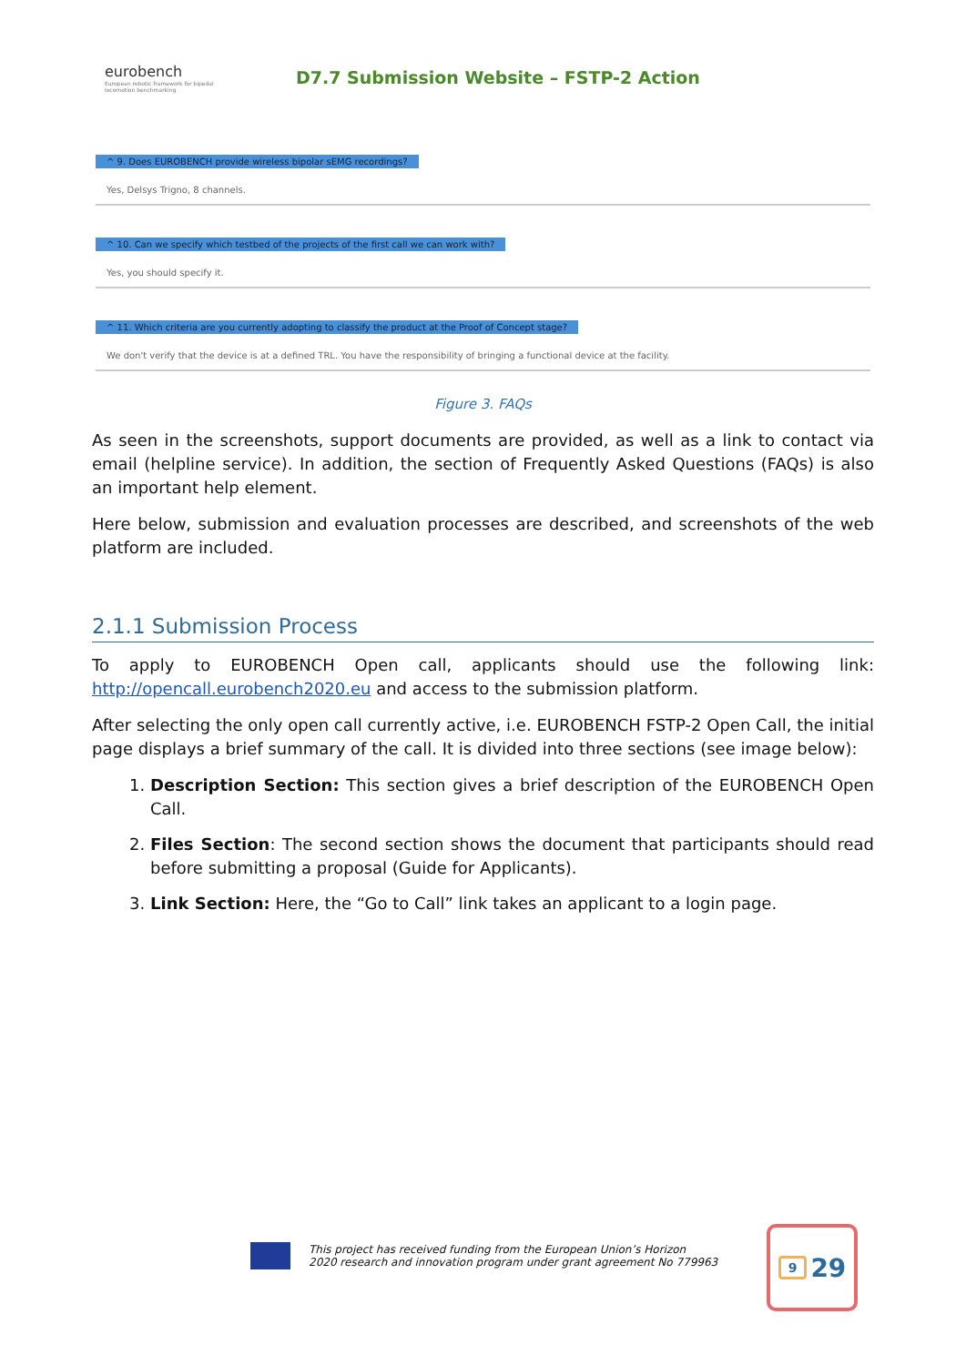eurobench
European robotic framework for bipedal locomotion benchmarking
D7.7 Submission Website – FSTP-2 Action
^ 9. Does EUROBENCH provide wireless bipolar sEMG recordings?
Yes, Delsys Trigno, 8 channels.
^ 10. Can we specify which testbed of the projects of the first call we can work with?
Yes, you should specify it.
^ 11. Which criteria are you currently adopting to classify the product at the Proof of Concept stage?
We don't verify that the device is at a defined TRL. You have the responsibility of bringing a functional device at the facility.
Figure 3. FAQs
As seen in the screenshots, support documents are provided, as well as a link to contact via email (helpline service). In addition, the section of Frequently Asked Questions (FAQs) is also an important help element.
Here below, submission and evaluation processes are described, and screenshots of the web platform are included.
2.1.1 Submission Process
To apply to EUROBENCH Open call, applicants should use the following link: http://opencall.eurobench2020.eu and access to the submission platform.
After selecting the only open call currently active, i.e. EUROBENCH FSTP-2 Open Call, the initial page displays a brief summary of the call. It is divided into three sections (see image below):
1. Description Section: This section gives a brief description of the EUROBENCH Open Call.
2. Files Section: The second section shows the document that participants should read before submitting a proposal (Guide for Applicants).
3. Link Section: Here, the “Go to Call” link takes an applicant to a login page.
This project has received funding from the European Union’s Horizon
2020 research and innovation program under grant agreement No 779963
9 29